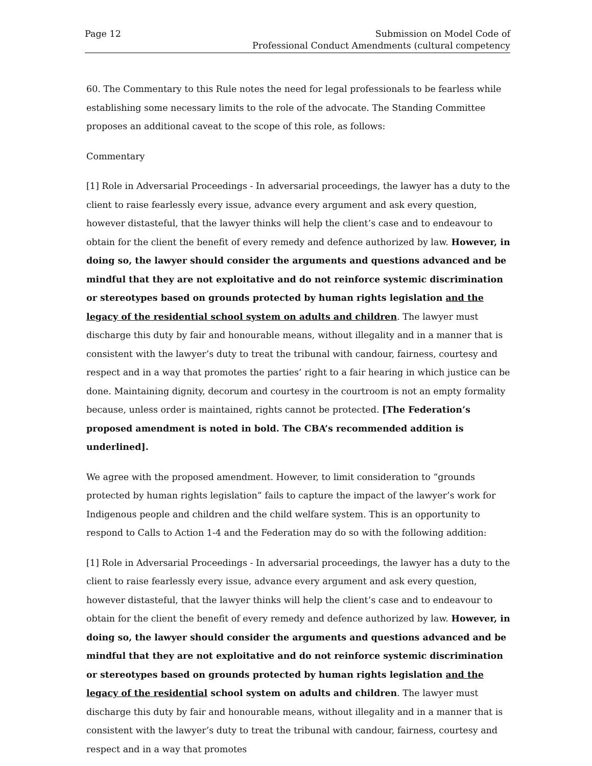Page 12 Submission on Model Code of
Professional Conduct Amendments (cultural competency
60. The Commentary to this Rule notes the need for legal professionals to be fearless while establishing some necessary limits to the role of the advocate. The Standing Committee proposes an additional caveat to the scope of this role, as follows:
Commentary
[1] Role in Adversarial Proceedings - In adversarial proceedings, the lawyer has a duty to the client to raise fearlessly every issue, advance every argument and ask every question, however distasteful, that the lawyer thinks will help the client’s case and to endeavour to obtain for the client the benefit of every remedy and defence authorized by law. However, in doing so, the lawyer should consider the arguments and questions advanced and be mindful that they are not exploitative and do not reinforce systemic discrimination or stereotypes based on grounds protected by human rights legislation and the legacy of the residential school system on adults and children. The lawyer must discharge this duty by fair and honourable means, without illegality and in a manner that is consistent with the lawyer’s duty to treat the tribunal with candour, fairness, courtesy and respect and in a way that promotes the parties’ right to a fair hearing in which justice can be done. Maintaining dignity, decorum and courtesy in the courtroom is not an empty formality because, unless order is maintained, rights cannot be protected. [The Federation’s proposed amendment is noted in bold. The CBA’s recommended addition is underlined].
We agree with the proposed amendment. However, to limit consideration to “grounds protected by human rights legislation” fails to capture the impact of the lawyer’s work for Indigenous people and children and the child welfare system. This is an opportunity to respond to Calls to Action 1-4 and the Federation may do so with the following addition:
[1] Role in Adversarial Proceedings - In adversarial proceedings, the lawyer has a duty to the client to raise fearlessly every issue, advance every argument and ask every question, however distasteful, that the lawyer thinks will help the client’s case and to endeavour to obtain for the client the benefit of every remedy and defence authorized by law. However, in doing so, the lawyer should consider the arguments and questions advanced and be mindful that they are not exploitative and do not reinforce systemic discrimination or stereotypes based on grounds protected by human rights legislation and the legacy of the residential school system on adults and children. The lawyer must discharge this duty by fair and honourable means, without illegality and in a manner that is consistent with the lawyer’s duty to treat the tribunal with candour, fairness, courtesy and respect and in a way that promotes